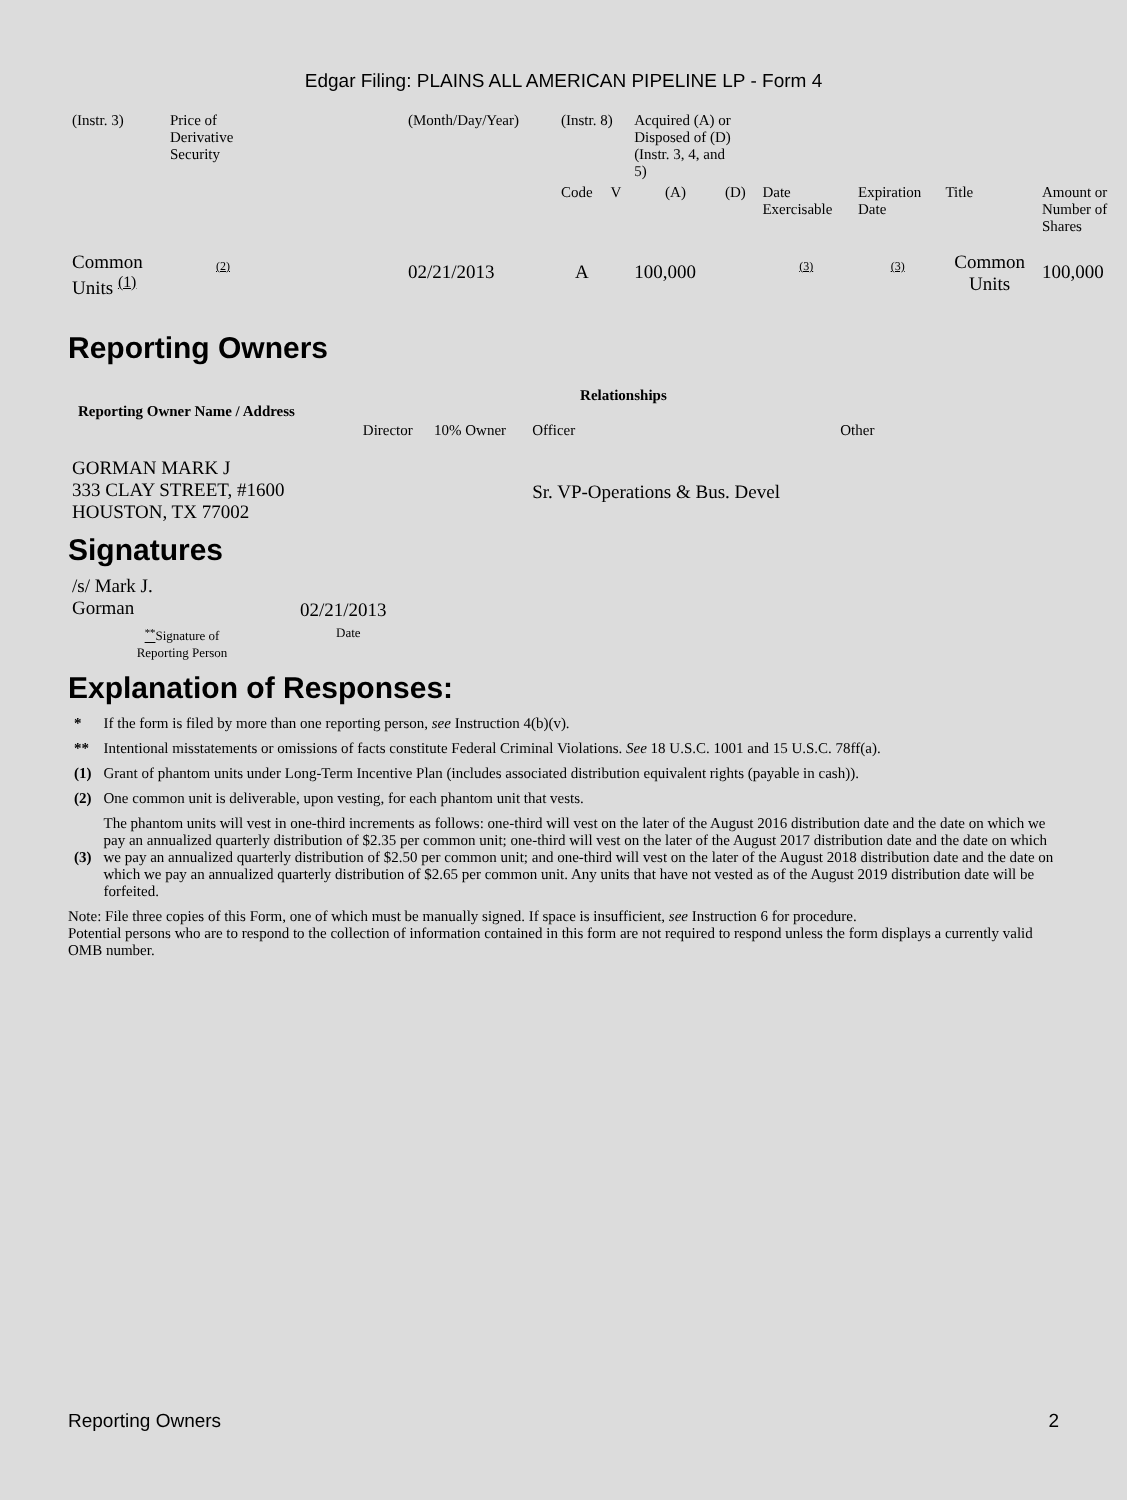Edgar Filing: PLAINS ALL AMERICAN PIPELINE LP - Form 4
| (Instr. 3) | Price of Derivative Security | (Month/Day/Year) | (Instr. 8) | | Acquired (A) or Disposed of (D) (Instr. 3, 4, and 5) | | | | | |
| | | | Code | V | (A) | (D) | Date Exercisable | Expiration Date | Title | Amount or Number of Shares |
| Common Units <sup>(1)</sup> | (2) | 02/21/2013 | A | | 100,000 | | (3) | (3) | Common Units | 100,000 |
Reporting Owners
| Reporting Owner Name / Address | Relationships | | | |
| --- | --- | --- | --- | --- |
| | Director | 10% Owner | Officer | Other |
| GORMAN MARK J 333 CLAY STREET, #1600 HOUSTON, TX 77002 | | | Sr. VP-Operations & Bus. Devel | |
Signatures
| /s/ Mark J. Gorman | 02/21/2013 |
| <sup>**</sup> Signature of Reporting Person | Date |
Explanation of Responses:
| * | If the form is filed by more than one reporting person, see Instruction 4(b)(v). |
| ** | Intentional misstatements or omissions of facts constitute Federal Criminal Violations. See 18 U.S.C. 1001 and 15 U.S.C. 78ff(a). |
| (1) | Grant of phantom units under Long-Term Incentive Plan (includes associated distribution equivalent rights (payable in cash)). |
| (2) | One common unit is deliverable, upon vesting, for each phantom unit that vests. |
| (3) | The phantom units will vest in one-third increments as follows: one-third will vest on the later of the August 2016 distribution date and the date on which we pay an annualized quarterly distribution of $2.35 per common unit; one-third will vest on the later of the August 2017 distribution date and the date on which we pay an annualized quarterly distribution of $2.50 per common unit; and one-third will vest on the later of the August 2018 distribution date and the date on which we pay an annualized quarterly distribution of $2.65 per common unit. Any units that have not vested as of the August 2019 distribution date will be forfeited. |
Note: File three copies of this Form, one of which must be manually signed. If space is insufficient, see Instruction 6 for procedure.
Potential persons who are to respond to the collection of information contained in this form are not required to respond unless the form displays a currently valid OMB number.
Reporting Owners 2